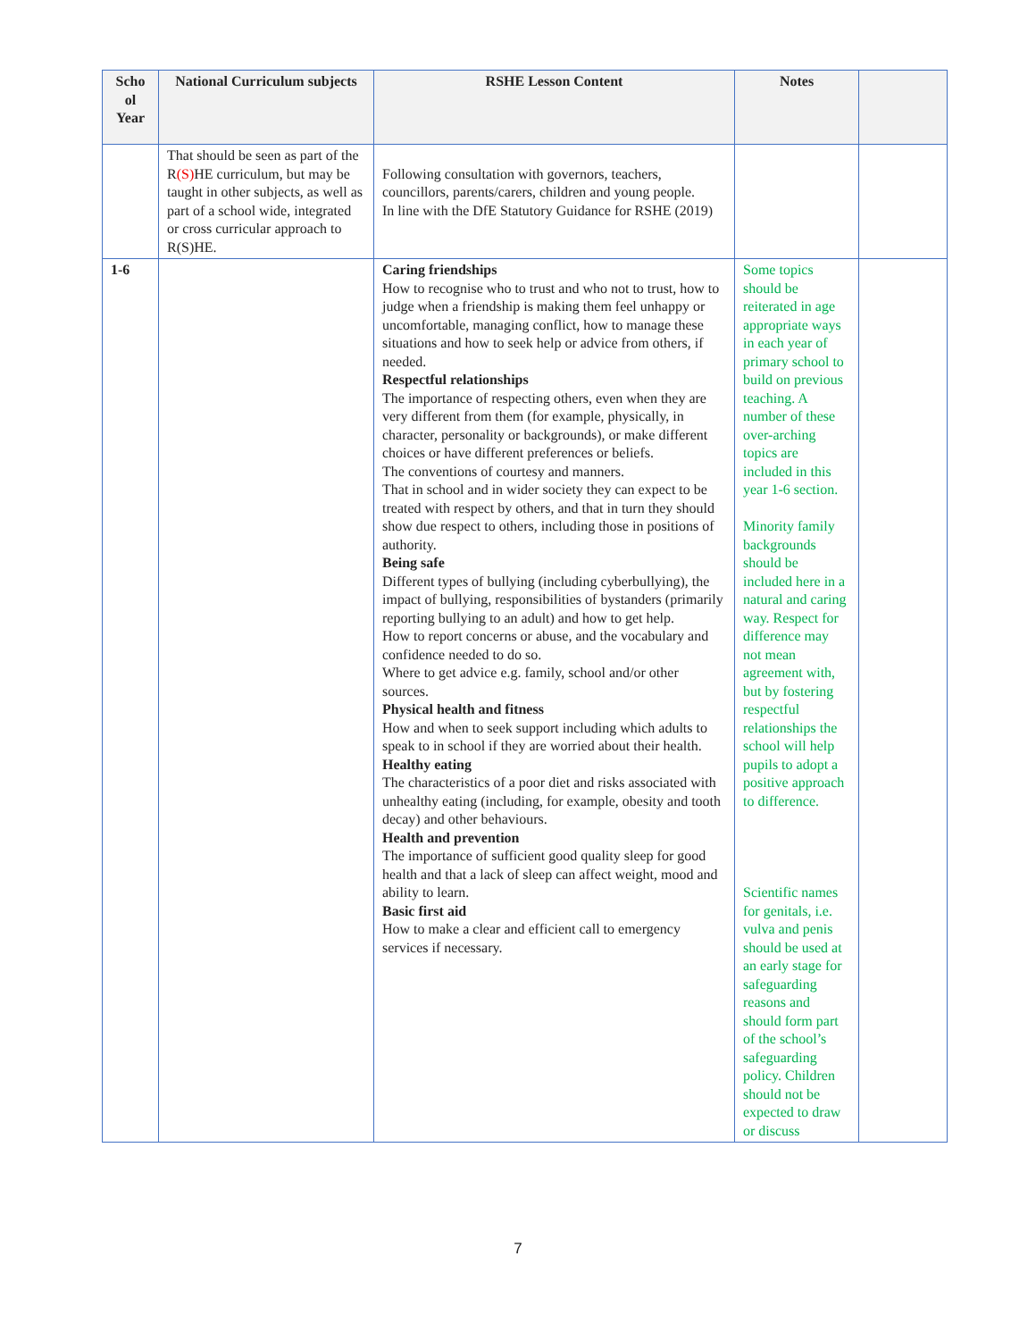| Scho ol Year | National Curriculum subjects | RSHE Lesson Content | Notes | |
| --- | --- | --- | --- | --- |
| | That should be seen as part of the R (S) HE curriculum, but may be taught in other subjects, as well as part of a school wide, integrated or cross curricular approach to R(S)HE. | Following consultation with governors, teachers, councillors, parents/carers, children and young people. In line with the DfE Statutory Guidance for RSHE (2019) | | |
| 1-6 | | Caring friendships How to recognise who to trust and who not to trust, how to judge when a friendship is making them feel unhappy or uncomfortable, managing conflict, how to manage these situations and how to seek help or advice from others, if needed. Respectful relationships The importance of respecting others, even when they are very different from them (for example, physically, in character, personality or backgrounds), or make different choices or have different preferences or beliefs. The conventions of courtesy and manners. That in school and in wider society they can expect to be treated with respect by others, and that in turn they should show due respect to others, including those in positions of authority. Being safe Different types of bullying (including cyberbullying), the impact of bullying, responsibilities of bystanders (primarily reporting bullying to an adult) and how to get help. How to report concerns or abuse, and the vocabulary and confidence needed to do so. Where to get advice e.g. family, school and/or other sources. Physical health and fitness How and when to seek support including which adults to speak to in school if they are worried about their health. Healthy eating The characteristics of a poor diet and risks associated with unhealthy eating (including, for example, obesity and tooth decay) and other behaviours. Health and prevention The importance of sufficient good quality sleep for good health and that a lack of sleep can affect weight, mood and ability to learn. Basic first aid How to make a clear and efficient call to emergency services if necessary. | Some topics should be reiterated in age appropriate ways in each year of primary school to build on previous teaching. A number of these over-arching topics are included in this year 1-6 section. Minority family backgrounds should be included here in a natural and caring way. Respect for difference may not mean agreement with, but by fostering respectful relationships the school will help pupils to adopt a positive approach to difference. Scientific names for genitals, i.e. vulva and penis should be used at an early stage for safeguarding reasons and should form part of the school’s safeguarding policy. Children should not be expected to draw or discuss | |
7